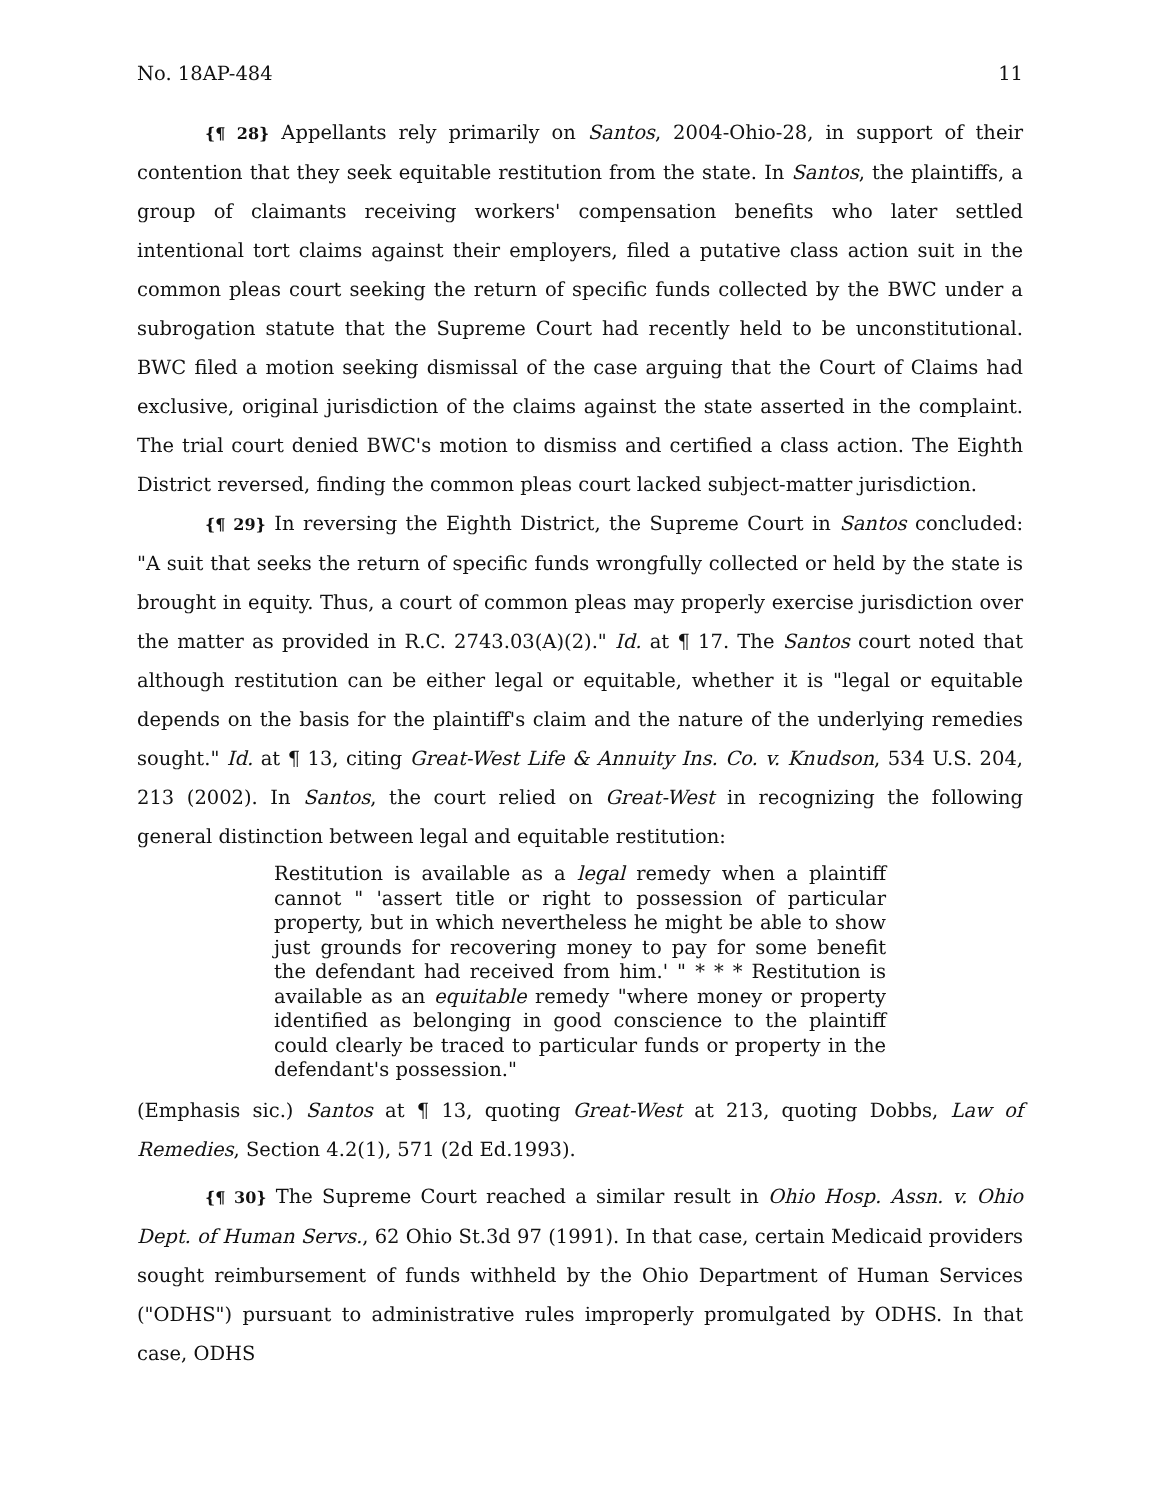No. 18AP-484 11
{¶ 28} Appellants rely primarily on Santos, 2004-Ohio-28, in support of their contention that they seek equitable restitution from the state. In Santos, the plaintiffs, a group of claimants receiving workers' compensation benefits who later settled intentional tort claims against their employers, filed a putative class action suit in the common pleas court seeking the return of specific funds collected by the BWC under a subrogation statute that the Supreme Court had recently held to be unconstitutional. BWC filed a motion seeking dismissal of the case arguing that the Court of Claims had exclusive, original jurisdiction of the claims against the state asserted in the complaint. The trial court denied BWC's motion to dismiss and certified a class action. The Eighth District reversed, finding the common pleas court lacked subject-matter jurisdiction.
{¶ 29} In reversing the Eighth District, the Supreme Court in Santos concluded: "A suit that seeks the return of specific funds wrongfully collected or held by the state is brought in equity. Thus, a court of common pleas may properly exercise jurisdiction over the matter as provided in R.C. 2743.03(A)(2)." Id. at ¶ 17. The Santos court noted that although restitution can be either legal or equitable, whether it is "legal or equitable depends on the basis for the plaintiff's claim and the nature of the underlying remedies sought." Id. at ¶ 13, citing Great-West Life & Annuity Ins. Co. v. Knudson, 534 U.S. 204, 213 (2002). In Santos, the court relied on Great-West in recognizing the following general distinction between legal and equitable restitution:
Restitution is available as a legal remedy when a plaintiff cannot " 'assert title or right to possession of particular property, but in which nevertheless he might be able to show just grounds for recovering money to pay for some benefit the defendant had received from him.' " * * * Restitution is available as an equitable remedy "where money or property identified as belonging in good conscience to the plaintiff could clearly be traced to particular funds or property in the defendant's possession."
(Emphasis sic.) Santos at ¶ 13, quoting Great-West at 213, quoting Dobbs, Law of Remedies, Section 4.2(1), 571 (2d Ed.1993).
{¶ 30} The Supreme Court reached a similar result in Ohio Hosp. Assn. v. Ohio Dept. of Human Servs., 62 Ohio St.3d 97 (1991). In that case, certain Medicaid providers sought reimbursement of funds withheld by the Ohio Department of Human Services ("ODHS") pursuant to administrative rules improperly promulgated by ODHS. In that case, ODHS